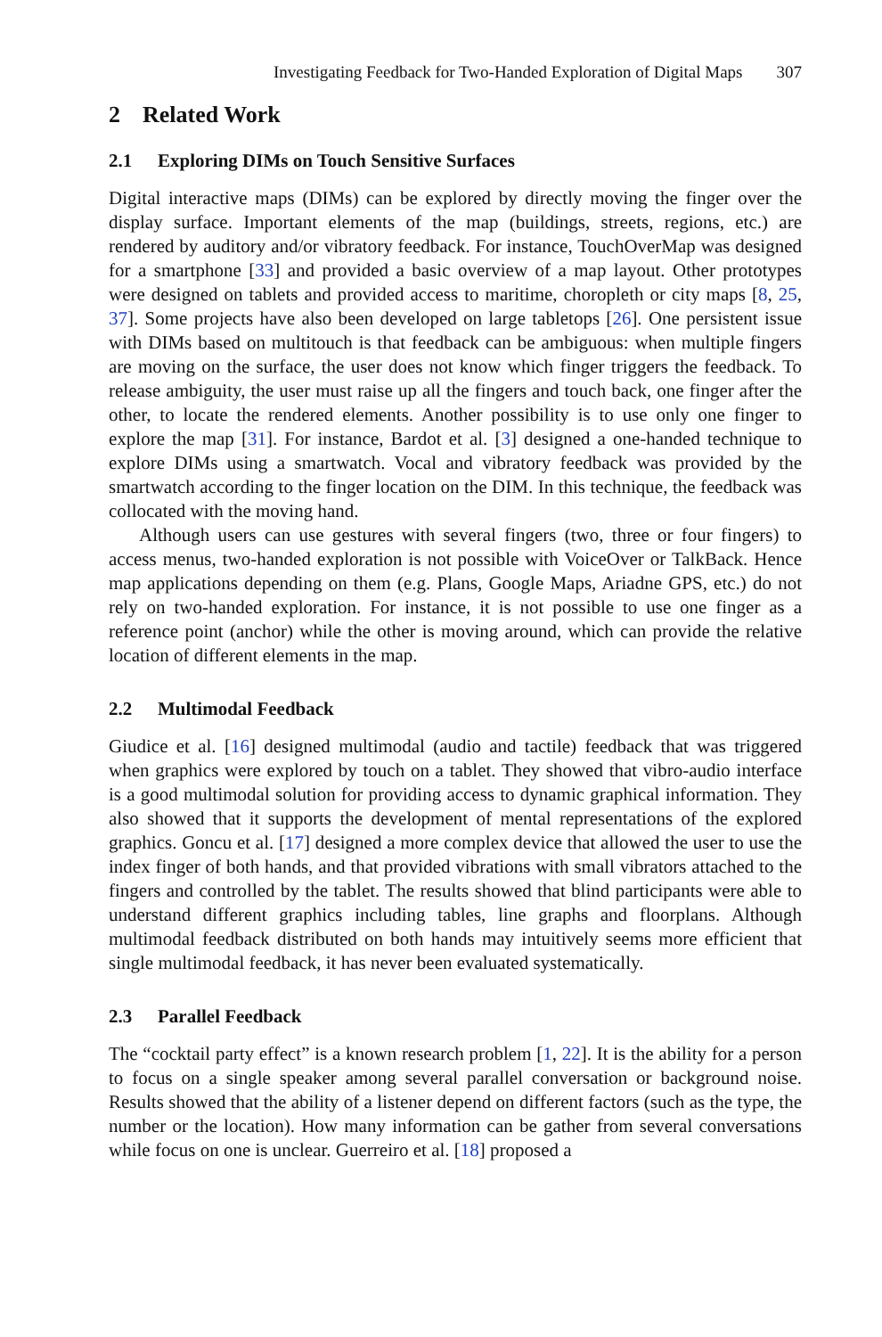Investigating Feedback for Two-Handed Exploration of Digital Maps 307
2 Related Work
2.1 Exploring DIMs on Touch Sensitive Surfaces
Digital interactive maps (DIMs) can be explored by directly moving the finger over the display surface. Important elements of the map (buildings, streets, regions, etc.) are rendered by auditory and/or vibratory feedback. For instance, TouchOverMap was designed for a smartphone [33] and provided a basic overview of a map layout. Other prototypes were designed on tablets and provided access to maritime, choropleth or city maps [8, 25, 37]. Some projects have also been developed on large tabletops [26]. One persistent issue with DIMs based on multitouch is that feedback can be ambiguous: when multiple fingers are moving on the surface, the user does not know which finger triggers the feedback. To release ambiguity, the user must raise up all the fingers and touch back, one finger after the other, to locate the rendered elements. Another possibility is to use only one finger to explore the map [31]. For instance, Bardot et al. [3] designed a one-handed technique to explore DIMs using a smartwatch. Vocal and vibratory feedback was provided by the smartwatch according to the finger location on the DIM. In this technique, the feedback was collocated with the moving hand.
Although users can use gestures with several fingers (two, three or four fingers) to access menus, two-handed exploration is not possible with VoiceOver or TalkBack. Hence map applications depending on them (e.g. Plans, Google Maps, Ariadne GPS, etc.) do not rely on two-handed exploration. For instance, it is not possible to use one finger as a reference point (anchor) while the other is moving around, which can provide the relative location of different elements in the map.
2.2 Multimodal Feedback
Giudice et al. [16] designed multimodal (audio and tactile) feedback that was triggered when graphics were explored by touch on a tablet. They showed that vibro-audio interface is a good multimodal solution for providing access to dynamic graphical information. They also showed that it supports the development of mental representations of the explored graphics. Goncu et al. [17] designed a more complex device that allowed the user to use the index finger of both hands, and that provided vibrations with small vibrators attached to the fingers and controlled by the tablet. The results showed that blind participants were able to understand different graphics including tables, line graphs and floorplans. Although multimodal feedback distributed on both hands may intuitively seems more efficient that single multimodal feedback, it has never been evaluated systematically.
2.3 Parallel Feedback
The “cocktail party effect” is a known research problem [1, 22]. It is the ability for a person to focus on a single speaker among several parallel conversation or background noise. Results showed that the ability of a listener depend on different factors (such as the type, the number or the location). How many information can be gather from several conversations while focus on one is unclear. Guerreiro et al. [18] proposed a